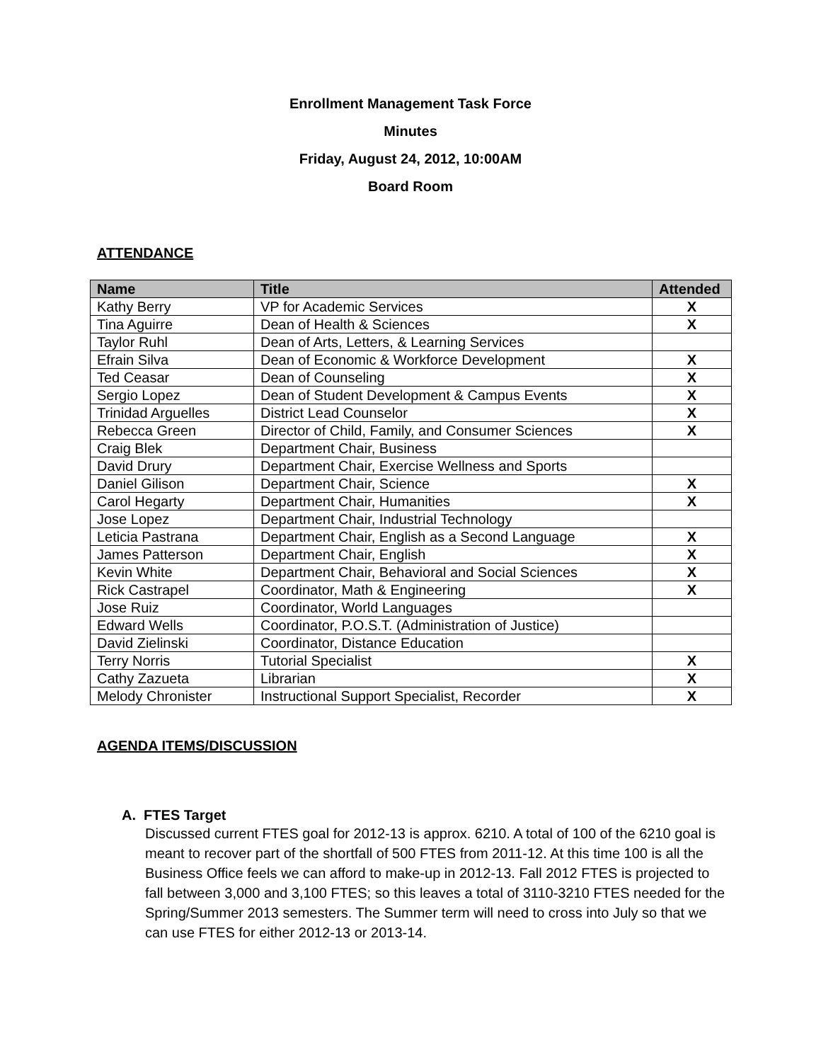Enrollment Management Task Force
Minutes
Friday, August 24, 2012, 10:00AM
Board Room
ATTENDANCE
| Name | Title | Attended |
| --- | --- | --- |
| Kathy Berry | VP for Academic Services | X |
| Tina Aguirre | Dean of Health & Sciences | X |
| Taylor Ruhl | Dean of Arts, Letters, & Learning Services | |
| Efrain Silva | Dean of Economic & Workforce Development | X |
| Ted Ceasar | Dean of Counseling | X |
| Sergio Lopez | Dean of Student Development & Campus Events | X |
| Trinidad Arguelles | District Lead Counselor | X |
| Rebecca Green | Director of Child, Family, and Consumer Sciences | X |
| Craig Blek | Department Chair, Business | |
| David Drury | Department Chair, Exercise Wellness and Sports | |
| Daniel Gilison | Department Chair, Science | X |
| Carol Hegarty | Department Chair, Humanities | X |
| Jose Lopez | Department Chair, Industrial Technology | |
| Leticia Pastrana | Department Chair, English as a Second Language | X |
| James Patterson | Department Chair, English | X |
| Kevin White | Department Chair, Behavioral and Social Sciences | X |
| Rick Castrapel | Coordinator, Math & Engineering | X |
| Jose Ruiz | Coordinator, World Languages | |
| Edward Wells | Coordinator, P.O.S.T. (Administration of Justice) | |
| David Zielinski | Coordinator, Distance Education | |
| Terry Norris | Tutorial Specialist | X |
| Cathy Zazueta | Librarian | X |
| Melody Chronister | Instructional Support Specialist, Recorder | X |
AGENDA ITEMS/DISCUSSION
A. FTES Target
Discussed current FTES goal for 2012-13 is approx. 6210. A total of 100 of the 6210 goal is meant to recover part of the shortfall of 500 FTES from 2011-12. At this time 100 is all the Business Office feels we can afford to make-up in 2012-13. Fall 2012 FTES is projected to fall between 3,000 and 3,100 FTES; so this leaves a total of 3110-3210 FTES needed for the Spring/Summer 2013 semesters. The Summer term will need to cross into July so that we can use FTES for either 2012-13 or 2013-14.